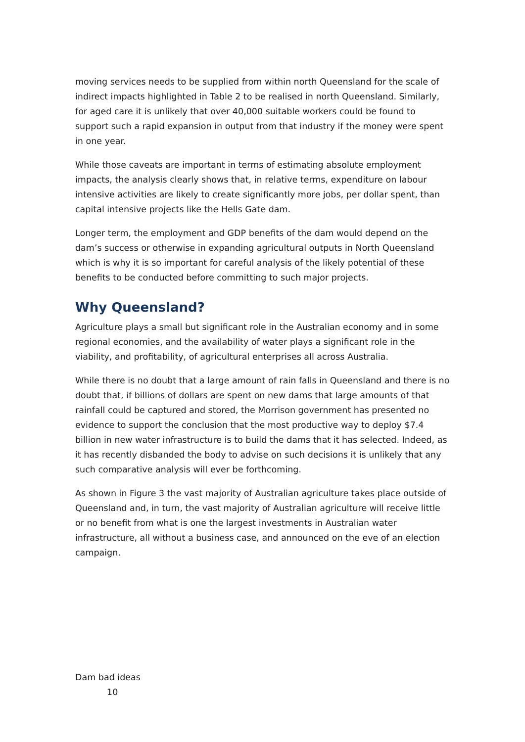moving services needs to be supplied from within north Queensland for the scale of indirect impacts highlighted in Table 2 to be realised in north Queensland. Similarly, for aged care it is unlikely that over 40,000 suitable workers could be found to support such a rapid expansion in output from that industry if the money were spent in one year.
While those caveats are important in terms of estimating absolute employment impacts, the analysis clearly shows that, in relative terms, expenditure on labour intensive activities are likely to create significantly more jobs, per dollar spent, than capital intensive projects like the Hells Gate dam.
Longer term, the employment and GDP benefits of the dam would depend on the dam’s success or otherwise in expanding agricultural outputs in North Queensland which is why it is so important for careful analysis of the likely potential of these benefits to be conducted before committing to such major projects.
Why Queensland?
Agriculture plays a small but significant role in the Australian economy and in some regional economies, and the availability of water plays a significant role in the viability, and profitability, of agricultural enterprises all across Australia.
While there is no doubt that a large amount of rain falls in Queensland and there is no doubt that, if billions of dollars are spent on new dams that large amounts of that rainfall could be captured and stored, the Morrison government has presented no evidence to support the conclusion that the most productive way to deploy $7.4 billion in new water infrastructure is to build the dams that it has selected. Indeed, as it has recently disbanded the body to advise on such decisions it is unlikely that any such comparative analysis will ever be forthcoming.
As shown in Figure 3 the vast majority of Australian agriculture takes place outside of Queensland and, in turn, the vast majority of Australian agriculture will receive little or no benefit from what is one the largest investments in Australian water infrastructure, all without a business case, and announced on the eve of an election campaign.
Dam bad ideas
10